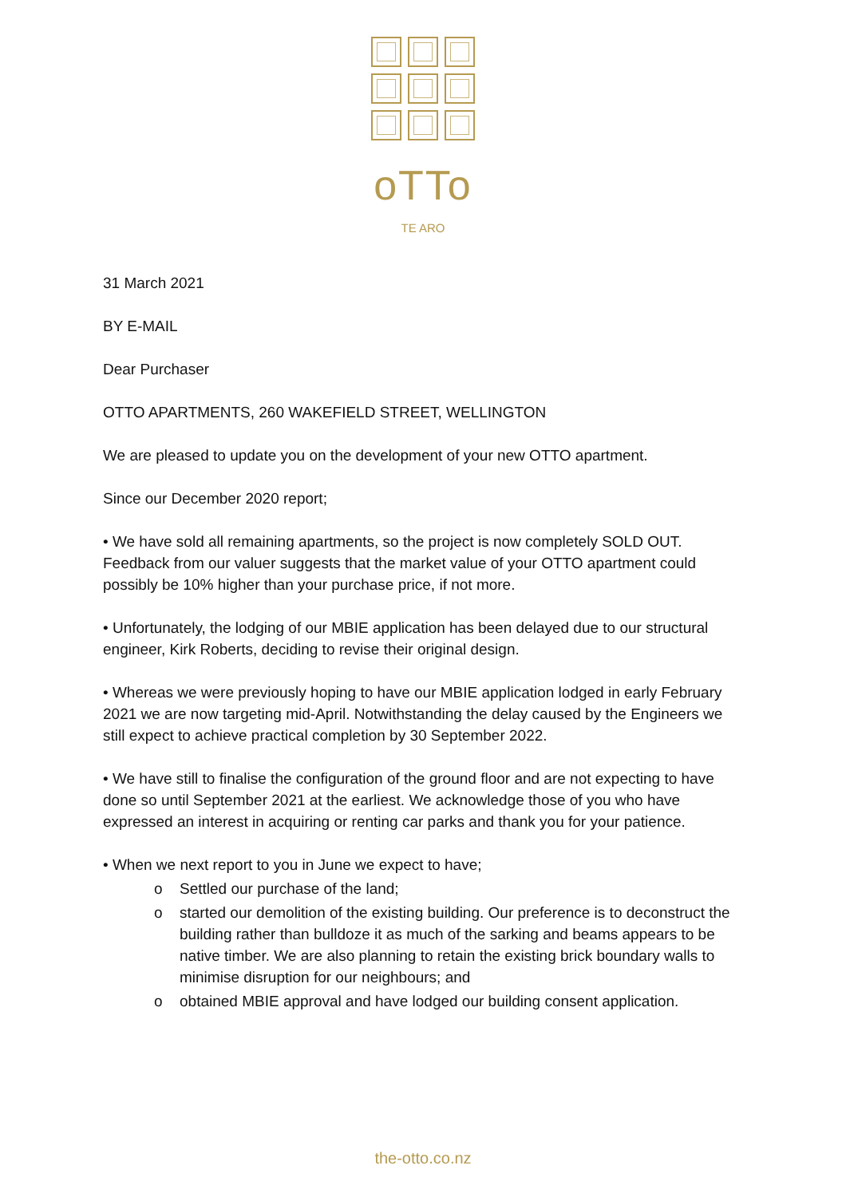oTTo
TE ARO
31 March 2021
BY E-MAIL
Dear Purchaser
OTTO APARTMENTS, 260 WAKEFIELD STREET, WELLINGTON
We are pleased to update you on the development of your new OTTO apartment.
Since our December 2020 report;
• We have sold all remaining apartments, so the project is now completely SOLD OUT. Feedback from our valuer suggests that the market value of your OTTO apartment could possibly be 10% higher than your purchase price, if not more.
• Unfortunately, the lodging of our MBIE application has been delayed due to our structural engineer, Kirk Roberts, deciding to revise their original design.
• Whereas we were previously hoping to have our MBIE application lodged in early February 2021 we are now targeting mid-April. Notwithstanding the delay caused by the Engineers we still expect to achieve practical completion by 30 September 2022.
• We have still to finalise the configuration of the ground floor and are not expecting to have done so until September 2021 at the earliest. We acknowledge those of you who have expressed an interest in acquiring or renting car parks and thank you for your patience.
• When we next report to you in June we expect to have;
o Settled our purchase of the land;
o started our demolition of the existing building. Our preference is to deconstruct the building rather than bulldoze it as much of the sarking and beams appears to be native timber. We are also planning to retain the existing brick boundary walls to minimise disruption for our neighbours; and
o obtained MBIE approval and have lodged our building consent application.
the-otto.co.nz